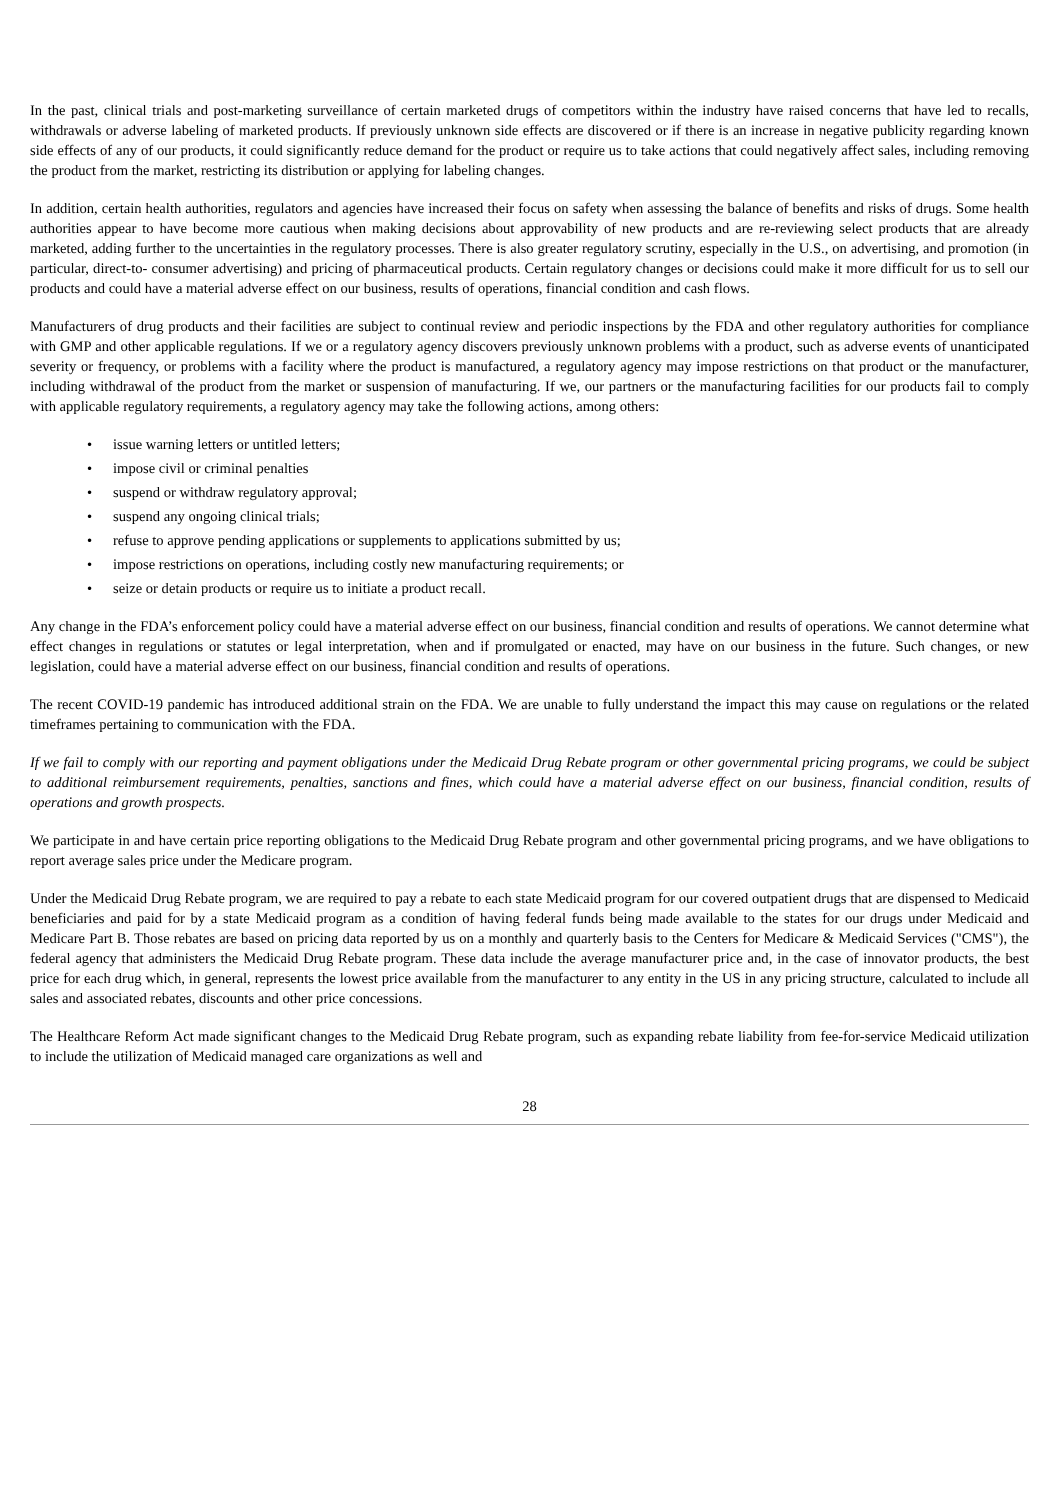In the past, clinical trials and post-marketing surveillance of certain marketed drugs of competitors within the industry have raised concerns that have led to recalls, withdrawals or adverse labeling of marketed products. If previously unknown side effects are discovered or if there is an increase in negative publicity regarding known side effects of any of our products, it could significantly reduce demand for the product or require us to take actions that could negatively affect sales, including removing the product from the market, restricting its distribution or applying for labeling changes.
In addition, certain health authorities, regulators and agencies have increased their focus on safety when assessing the balance of benefits and risks of drugs. Some health authorities appear to have become more cautious when making decisions about approvability of new products and are re-reviewing select products that are already marketed, adding further to the uncertainties in the regulatory processes. There is also greater regulatory scrutiny, especially in the U.S., on advertising, and promotion (in particular, direct-to- consumer advertising) and pricing of pharmaceutical products. Certain regulatory changes or decisions could make it more difficult for us to sell our products and could have a material adverse effect on our business, results of operations, financial condition and cash flows.
Manufacturers of drug products and their facilities are subject to continual review and periodic inspections by the FDA and other regulatory authorities for compliance with GMP and other applicable regulations. If we or a regulatory agency discovers previously unknown problems with a product, such as adverse events of unanticipated severity or frequency, or problems with a facility where the product is manufactured, a regulatory agency may impose restrictions on that product or the manufacturer, including withdrawal of the product from the market or suspension of manufacturing. If we, our partners or the manufacturing facilities for our products fail to comply with applicable regulatory requirements, a regulatory agency may take the following actions, among others:
• issue warning letters or untitled letters;
• impose civil or criminal penalties
• suspend or withdraw regulatory approval;
• suspend any ongoing clinical trials;
• refuse to approve pending applications or supplements to applications submitted by us;
• impose restrictions on operations, including costly new manufacturing requirements; or
• seize or detain products or require us to initiate a product recall.
Any change in the FDA’s enforcement policy could have a material adverse effect on our business, financial condition and results of operations. We cannot determine what effect changes in regulations or statutes or legal interpretation, when and if promulgated or enacted, may have on our business in the future. Such changes, or new legislation, could have a material adverse effect on our business, financial condition and results of operations.
The recent COVID-19 pandemic has introduced additional strain on the FDA. We are unable to fully understand the impact this may cause on regulations or the related timeframes pertaining to communication with the FDA.
If we fail to comply with our reporting and payment obligations under the Medicaid Drug Rebate program or other governmental pricing programs, we could be subject to additional reimbursement requirements, penalties, sanctions and fines, which could have a material adverse effect on our business, financial condition, results of operations and growth prospects.
We participate in and have certain price reporting obligations to the Medicaid Drug Rebate program and other governmental pricing programs, and we have obligations to report average sales price under the Medicare program.
Under the Medicaid Drug Rebate program, we are required to pay a rebate to each state Medicaid program for our covered outpatient drugs that are dispensed to Medicaid beneficiaries and paid for by a state Medicaid program as a condition of having federal funds being made available to the states for our drugs under Medicaid and Medicare Part B. Those rebates are based on pricing data reported by us on a monthly and quarterly basis to the Centers for Medicare & Medicaid Services ("CMS"), the federal agency that administers the Medicaid Drug Rebate program. These data include the average manufacturer price and, in the case of innovator products, the best price for each drug which, in general, represents the lowest price available from the manufacturer to any entity in the US in any pricing structure, calculated to include all sales and associated rebates, discounts and other price concessions.
The Healthcare Reform Act made significant changes to the Medicaid Drug Rebate program, such as expanding rebate liability from fee-for-service Medicaid utilization to include the utilization of Medicaid managed care organizations as well and
28